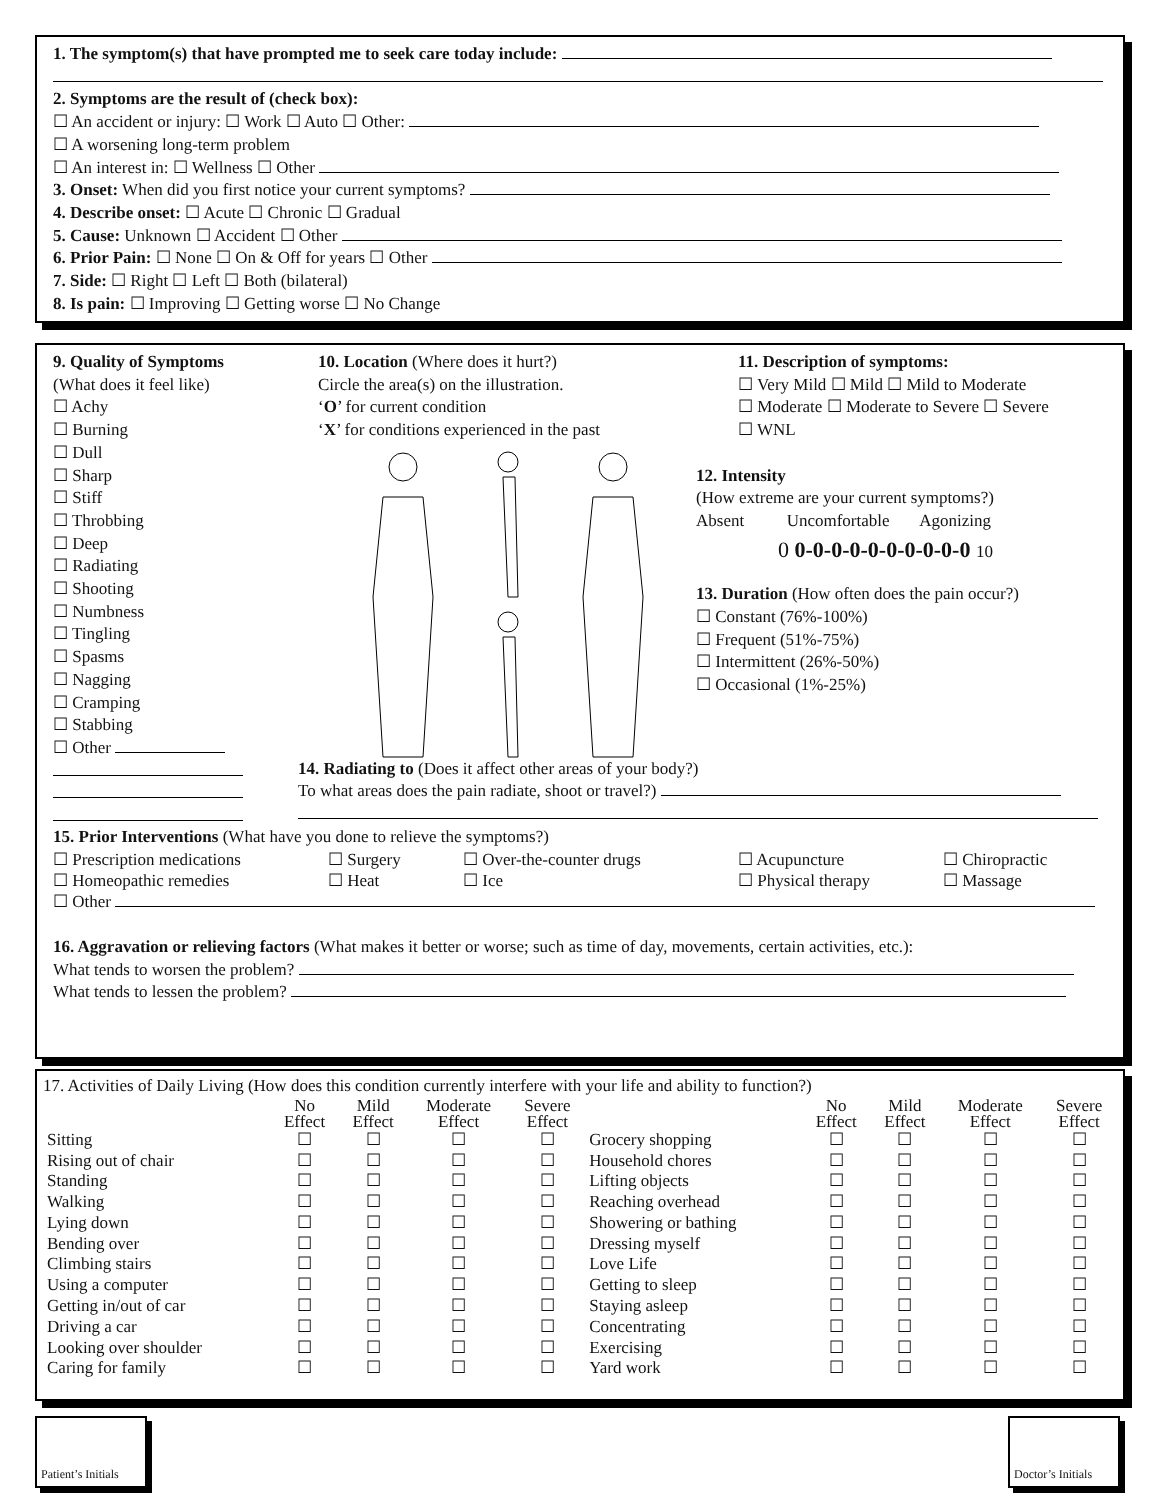1. The symptom(s) that have prompted me to seek care today include:
2. Symptoms are the result of (check box):
☐ An accident or injury: ☐ Work ☐ Auto ☐ Other:
☐ A worsening long-term problem
☐ An interest in: ☐ Wellness ☐ Other
3. Onset: When did you first notice your current symptoms?
4. Describe onset: ☐ Acute ☐ Chronic ☐ Gradual
5. Cause: Unknown ☐ Accident ☐ Other
6. Prior Pain: ☐ None ☐ On & Off for years ☐ Other
7. Side: ☐ Right ☐ Left ☐ Both (bilateral)
8. Is pain: ☐ Improving ☐ Getting worse ☐ No Change
9. Quality of Symptoms
(What does it feel like)
☐ Achy
☐ Burning
☐ Dull
☐ Sharp
☐ Stiff
☐ Throbbing
☐ Deep
☐ Radiating
☐ Shooting
☐ Numbness
☐ Tingling
☐ Spasms
☐ Nagging
☐ Cramping
☐ Stabbing
☐ Other
10. Location (Where does it hurt?)
Circle the area(s) on the illustration.
‘O’ for current condition
‘X’ for conditions experienced in the past
11. Description of symptoms:
☐ Very Mild ☐ Mild ☐ Mild to Moderate
☐ Moderate ☐ Moderate to Severe ☐ Severe
☐ WNL
12. Intensity
(How extreme are your current symptoms?)
Absent Uncomfortable Agonizing
0 0-0-0-0-0-0-0-0-0-0 10
13. Duration (How often does the pain occur?)
☐ Constant (76%-100%)
☐ Frequent (51%-75%)
☐ Intermittent (26%-50%)
☐ Occasional (1%-25%)
14. Radiating to (Does it affect other areas of your body?)
To what areas does the pain radiate, shoot or travel?)
15. Prior Interventions (What have you done to relieve the symptoms?)
☐ Prescription medications ☐ Surgery ☐ Over-the-counter drugs ☐ Acupuncture ☐ Chiropractic
☐ Homeopathic remedies ☐ Heat ☐ Ice ☐ Physical therapy ☐ Massage
☐ Other
16. Aggravation or relieving factors (What makes it better or worse; such as time of day, movements, certain activities, etc.):
What tends to worsen the problem?
What tends to lessen the problem?
17. Activities of Daily Living (How does this condition currently interfere with your life and ability to function?)
| | No Effect | Mild Effect | Moderate Effect | Severe Effect | | No Effect | Mild Effect | Moderate Effect | Severe Effect |
| --- | --- | --- | --- | --- | --- | --- | --- | --- | --- |
| Sitting | ☐ | ☐ | ☐ | ☐ | Grocery shopping | ☐ | ☐ | ☐ | ☐ |
| Rising out of chair | ☐ | ☐ | ☐ | ☐ | Household chores | ☐ | ☐ | ☐ | ☐ |
| Standing | ☐ | ☐ | ☐ | ☐ | Lifting objects | ☐ | ☐ | ☐ | ☐ |
| Walking | ☐ | ☐ | ☐ | ☐ | Reaching overhead | ☐ | ☐ | ☐ | ☐ |
| Lying down | ☐ | ☐ | ☐ | ☐ | Showering or bathing | ☐ | ☐ | ☐ | ☐ |
| Bending over | ☐ | ☐ | ☐ | ☐ | Dressing myself | ☐ | ☐ | ☐ | ☐ |
| Climbing stairs | ☐ | ☐ | ☐ | ☐ | Love Life | ☐ | ☐ | ☐ | ☐ |
| Using a computer | ☐ | ☐ | ☐ | ☐ | Getting to sleep | ☐ | ☐ | ☐ | ☐ |
| Getting in/out of car | ☐ | ☐ | ☐ | ☐ | Staying asleep | ☐ | ☐ | ☐ | ☐ |
| Driving a car | ☐ | ☐ | ☐ | ☐ | Concentrating | ☐ | ☐ | ☐ | ☐ |
| Looking over shoulder | ☐ | ☐ | ☐ | ☐ | Exercising | ☐ | ☐ | ☐ | ☐ |
| Caring for family | ☐ | ☐ | ☐ | ☐ | Yard work | ☐ | ☐ | ☐ | ☐ |
Patient’s Initials
Doctor’s Initials